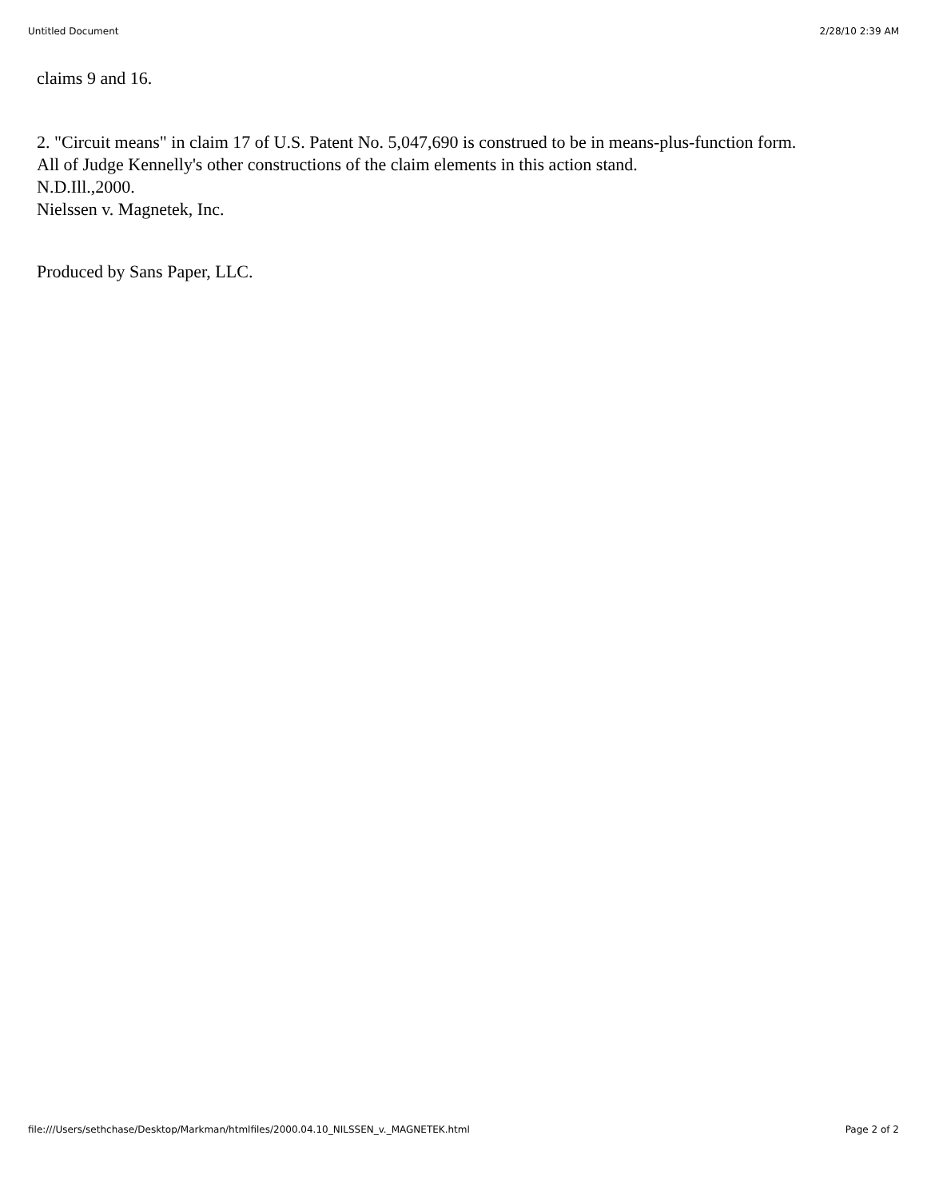Untitled Document 2/28/10 2:39 AM
claims 9 and 16.
2. "Circuit means" in claim 17 of U.S. Patent No. 5,047,690 is construed to be in means-plus-function form.
All of Judge Kennelly's other constructions of the claim elements in this action stand.
N.D.Ill.,2000.
Nielssen v. Magnetek, Inc.
Produced by Sans Paper, LLC.
file:///Users/sethchase/Desktop/Markman/htmlfiles/2000.04.10_NILSSEN_v._MAGNETEK.html Page 2 of 2